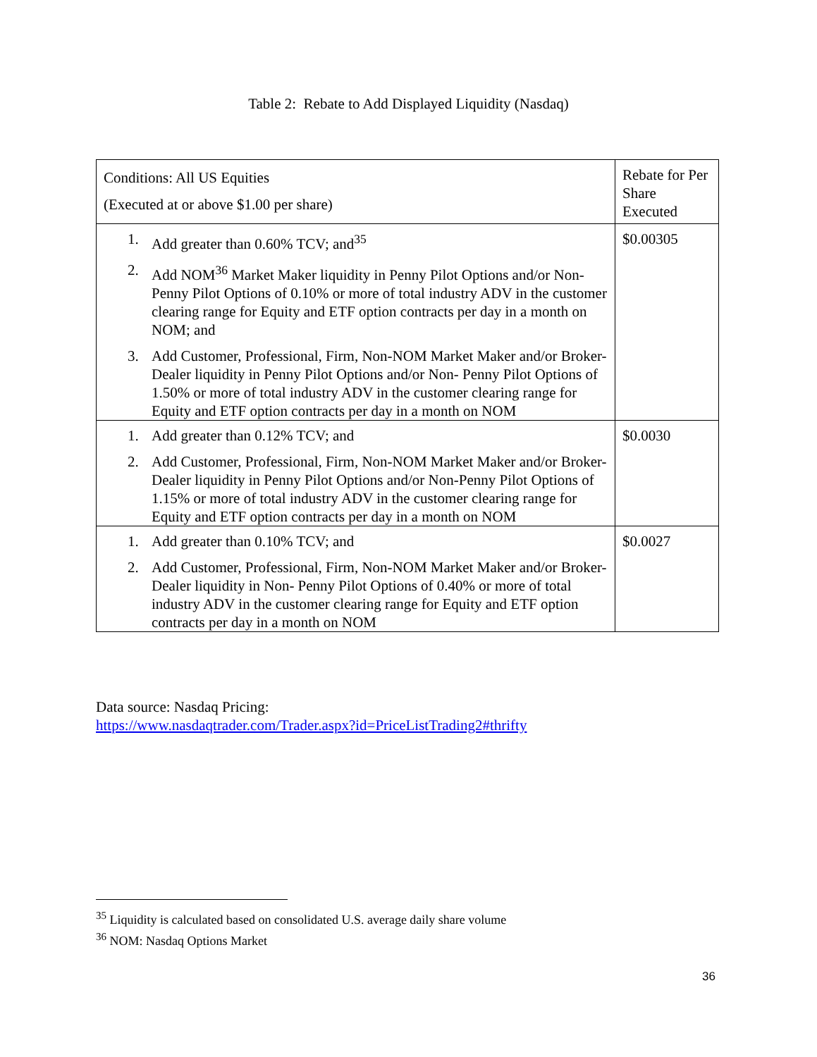Table 2: Rebate to Add Displayed Liquidity (Nasdaq)
| Conditions: All US Equities (Executed at or above $1.00 per share) | Rebate for Per Share Executed |
| 1. Add greater than 0.60% TCV; and<sup>35</sup> 2. Add NOM<sup>36</sup> Market Maker liquidity in Penny Pilot Options and/or Non- Penny Pilot Options of 0.10% or more of total industry ADV in the customer clearing range for Equity and ETF option contracts per day in a month on NOM; and 3. Add Customer, Professional, Firm, Non-NOM Market Maker and/or Broker-Dealer liquidity in Penny Pilot Options and/or Non- Penny Pilot Options of 1.50% or more of total industry ADV in the customer clearing range for Equity and ETF option contracts per day in a month on NOM | $0.00305 |
| 1. Add greater than 0.12% TCV; and 2. Add Customer, Professional, Firm, Non-NOM Market Maker and/or Broker-Dealer liquidity in Penny Pilot Options and/or Non-Penny Pilot Options of 1.15% or more of total industry ADV in the customer clearing range for Equity and ETF option contracts per day in a month on NOM | $0.0030 |
| 1. Add greater than 0.10% TCV; and 2. Add Customer, Professional, Firm, Non-NOM Market Maker and/or Broker-Dealer liquidity in Non- Penny Pilot Options of 0.40% or more of total industry ADV in the customer clearing range for Equity and ETF option contracts per day in a month on NOM | $0.0027 |
Data source: Nasdaq Pricing:
https://www.nasdaqtrader.com/Trader.aspx?id=PriceListTrading2#thrifty
<sup>35</sup> Liquidity is calculated based on consolidated U.S. average daily share volume
<sup>36</sup> NOM: Nasdaq Options Market
36